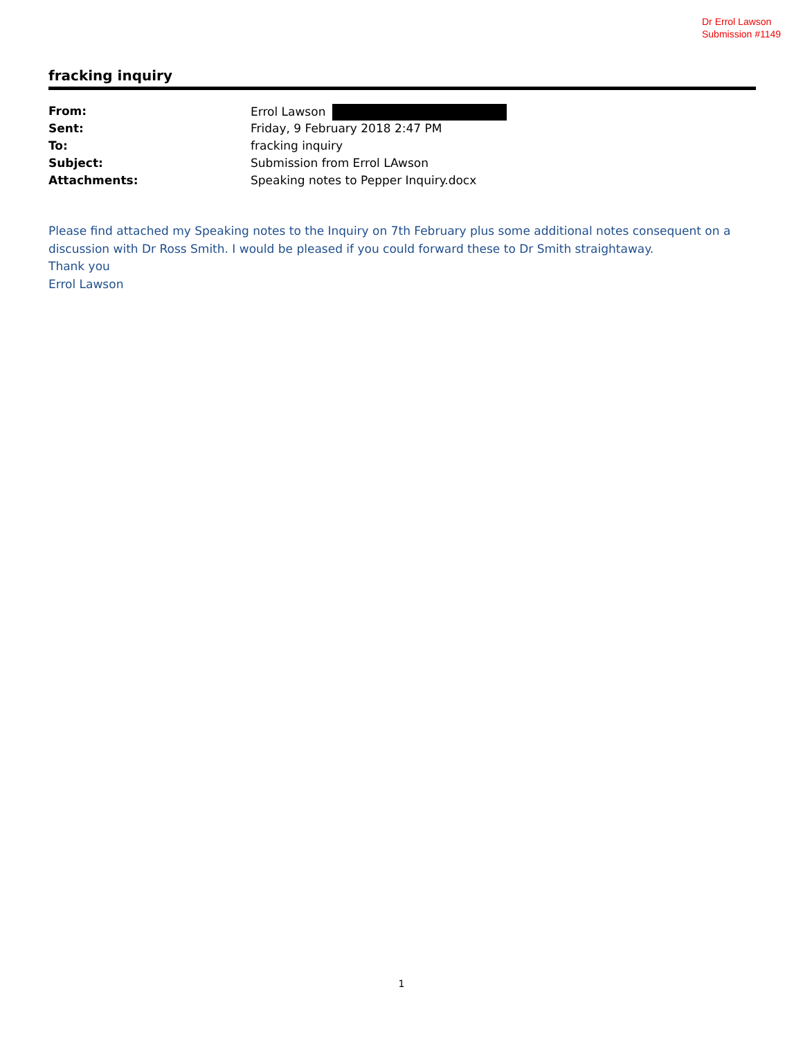Dr Errol Lawson
Submission #1149
fracking inquiry
| From: | Errol Lawson |
| Sent: | Friday, 9 February 2018 2:47 PM |
| To: | fracking inquiry |
| Subject: | Submission from Errol LAwson |
| Attachments: | Speaking notes to Pepper Inquiry.docx |
Please find attached my Speaking notes to the Inquiry on 7th February plus some additional notes consequent on a discussion with Dr Ross Smith. I would be pleased if you could forward these to Dr Smith straightaway.
Thank you
Errol Lawson
1